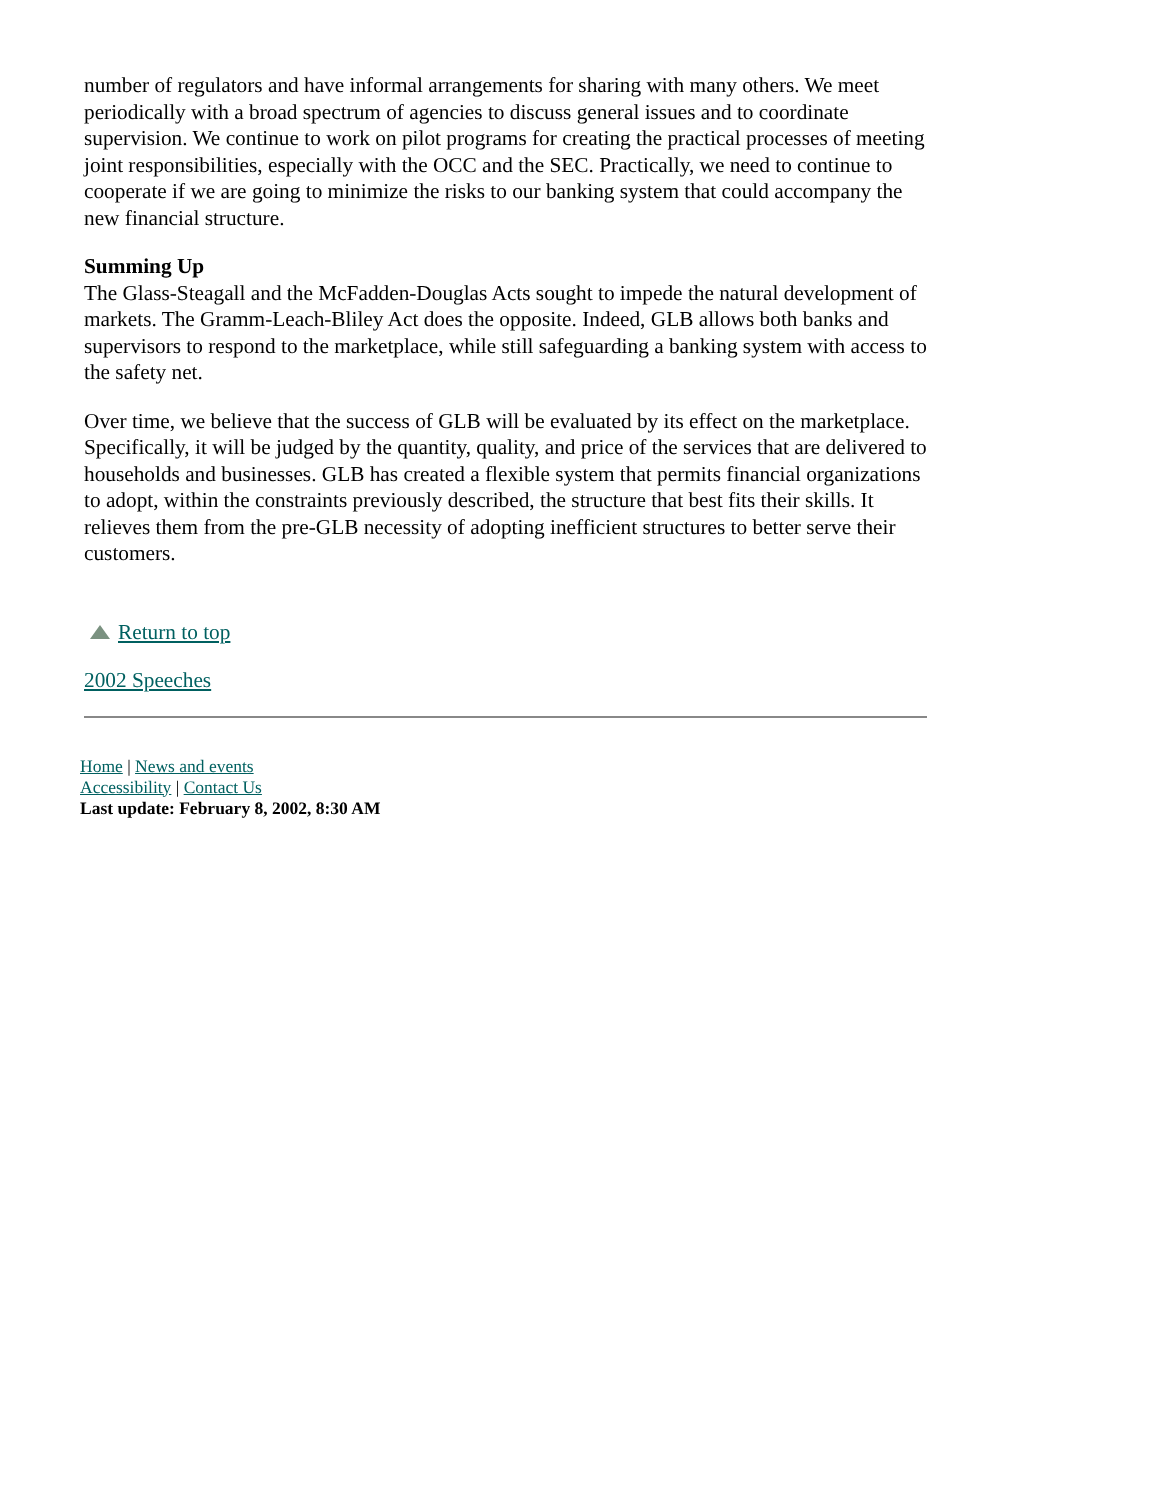number of regulators and have informal arrangements for sharing with many others. We meet periodically with a broad spectrum of agencies to discuss general issues and to coordinate supervision. We continue to work on pilot programs for creating the practical processes of meeting joint responsibilities, especially with the OCC and the SEC. Practically, we need to continue to cooperate if we are going to minimize the risks to our banking system that could accompany the new financial structure.
Summing Up
The Glass-Steagall and the McFadden-Douglas Acts sought to impede the natural development of markets. The Gramm-Leach-Bliley Act does the opposite. Indeed, GLB allows both banks and supervisors to respond to the marketplace, while still safeguarding a banking system with access to the safety net.
Over time, we believe that the success of GLB will be evaluated by its effect on the marketplace. Specifically, it will be judged by the quantity, quality, and price of the services that are delivered to households and businesses. GLB has created a flexible system that permits financial organizations to adopt, within the constraints previously described, the structure that best fits their skills. It relieves them from the pre-GLB necessity of adopting inefficient structures to better serve their customers.
Return to top
2002 Speeches
Home | News and events
Accessibility | Contact Us
Last update: February 8, 2002, 8:30 AM